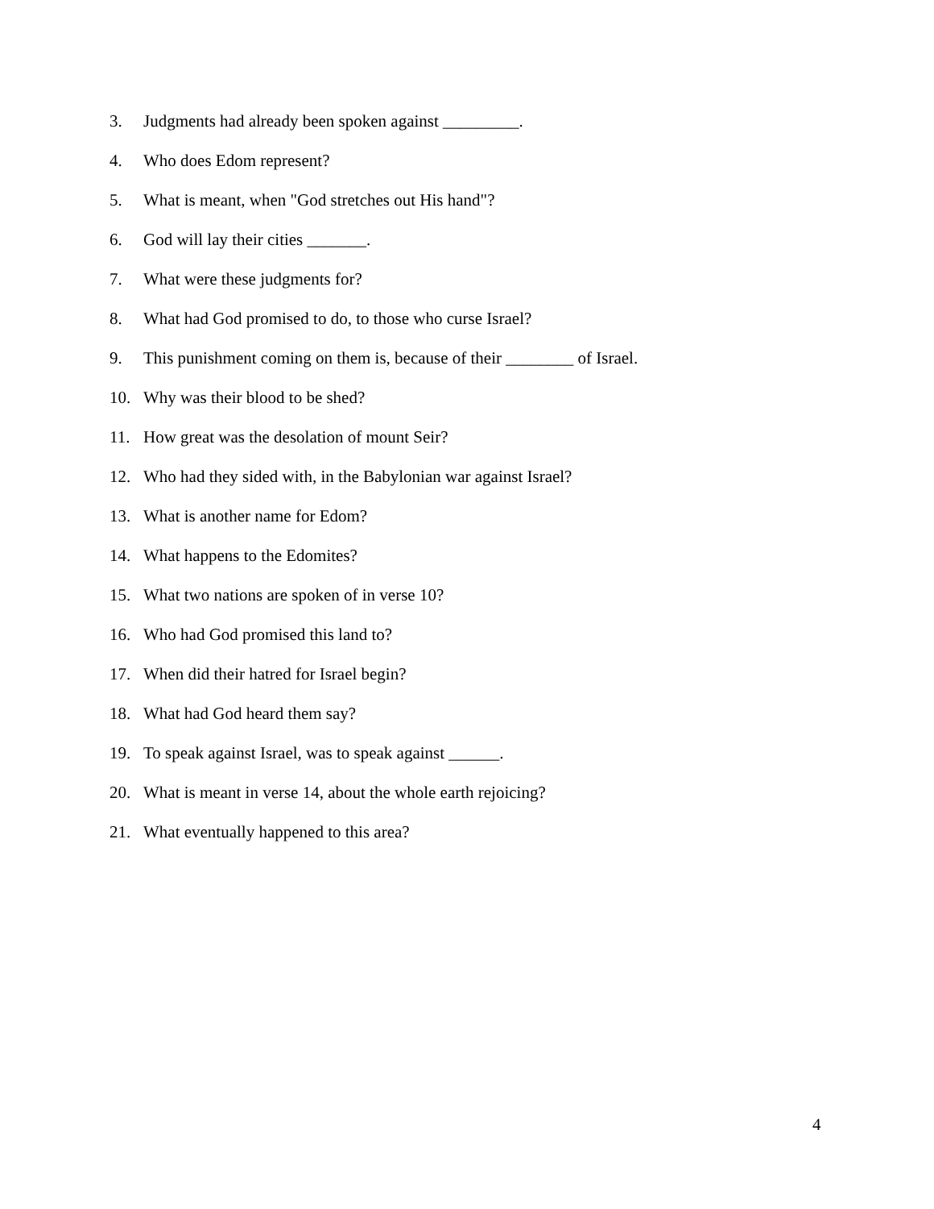3. Judgments had already been spoken against _________.
4. Who does Edom represent?
5. What is meant, when "God stretches out His hand"?
6. God will lay their cities _______.
7. What were these judgments for?
8. What had God promised to do, to those who curse Israel?
9. This punishment coming on them is, because of their ________ of Israel.
10. Why was their blood to be shed?
11. How great was the desolation of mount Seir?
12. Who had they sided with, in the Babylonian war against Israel?
13. What is another name for Edom?
14. What happens to the Edomites?
15. What two nations are spoken of in verse 10?
16. Who had God promised this land to?
17. When did their hatred for Israel begin?
18. What had God heard them say?
19. To speak against Israel, was to speak against ______.
20. What is meant in verse 14, about the whole earth rejoicing?
21. What eventually happened to this area?
4